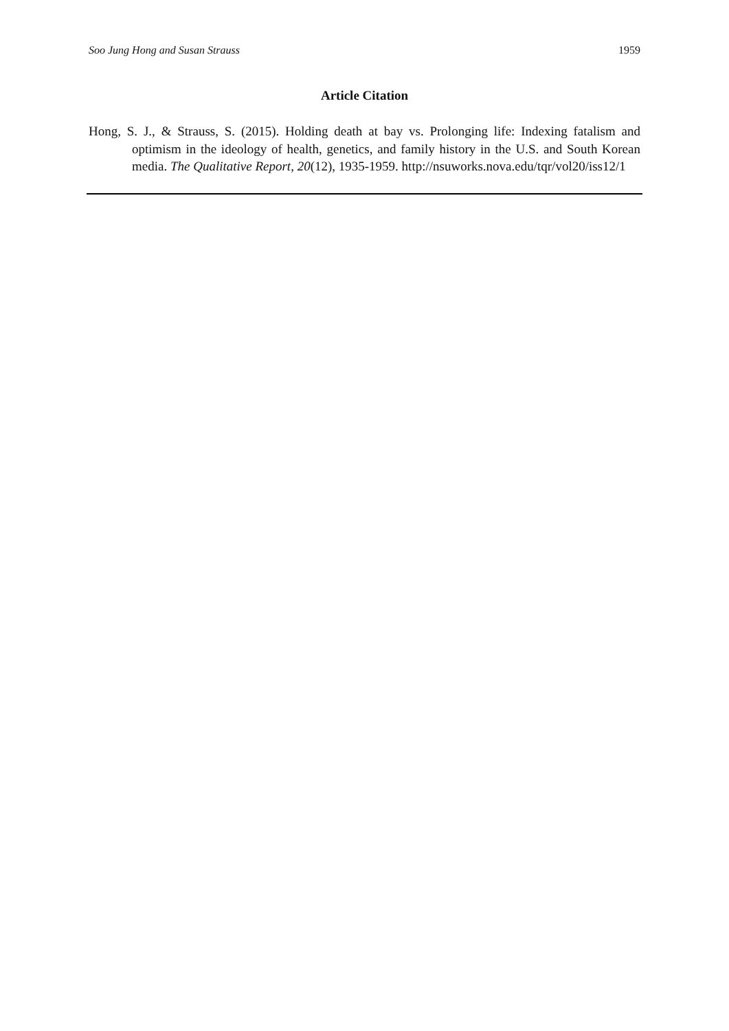Soo Jung Hong and Susan Strauss 1959
Article Citation
Hong, S. J., & Strauss, S. (2015). Holding death at bay vs. Prolonging life: Indexing fatalism and optimism in the ideology of health, genetics, and family history in the U.S. and South Korean media. The Qualitative Report, 20(12), 1935-1959. http://nsuworks.nova.edu/tqr/vol20/iss12/1